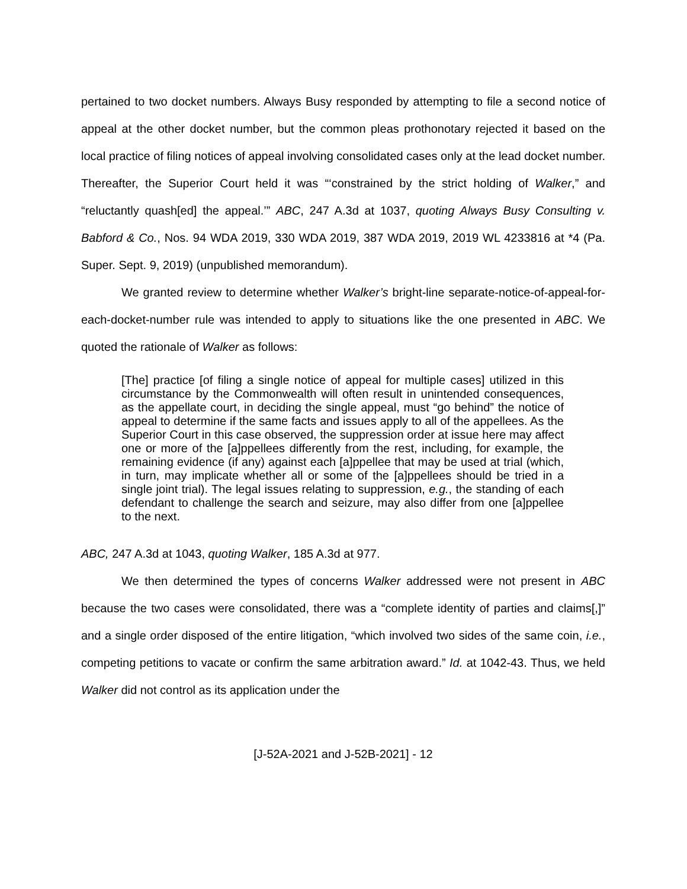pertained to two docket numbers. Always Busy responded by attempting to file a second notice of appeal at the other docket number, but the common pleas prothonotary rejected it based on the local practice of filing notices of appeal involving consolidated cases only at the lead docket number. Thereafter, the Superior Court held it was “‘constrained by the strict holding of Walker,” and “reluctantly quash[ed] the appeal.’” ABC, 247 A.3d at 1037, quoting Always Busy Consulting v. Babford & Co., Nos. 94 WDA 2019, 330 WDA 2019, 387 WDA 2019, 2019 WL 4233816 at *4 (Pa. Super. Sept. 9, 2019) (unpublished memorandum).
We granted review to determine whether Walker’s bright-line separate-notice-of-appeal-for-each-docket-number rule was intended to apply to situations like the one presented in ABC. We quoted the rationale of Walker as follows:
[The] practice [of filing a single notice of appeal for multiple cases] utilized in this circumstance by the Commonwealth will often result in unintended consequences, as the appellate court, in deciding the single appeal, must “go behind” the notice of appeal to determine if the same facts and issues apply to all of the appellees. As the Superior Court in this case observed, the suppression order at issue here may affect one or more of the [a]ppellees differently from the rest, including, for example, the remaining evidence (if any) against each [a]ppellee that may be used at trial (which, in turn, may implicate whether all or some of the [a]ppellees should be tried in a single joint trial). The legal issues relating to suppression, e.g., the standing of each defendant to challenge the search and seizure, may also differ from one [a]ppellee to the next.
ABC, 247 A.3d at 1043, quoting Walker, 185 A.3d at 977.
We then determined the types of concerns Walker addressed were not present in ABC because the two cases were consolidated, there was a “complete identity of parties and claims[,]” and a single order disposed of the entire litigation, “which involved two sides of the same coin, i.e., competing petitions to vacate or confirm the same arbitration award.” Id. at 1042-43. Thus, we held Walker did not control as its application under the
[J-52A-2021 and J-52B-2021] - 12